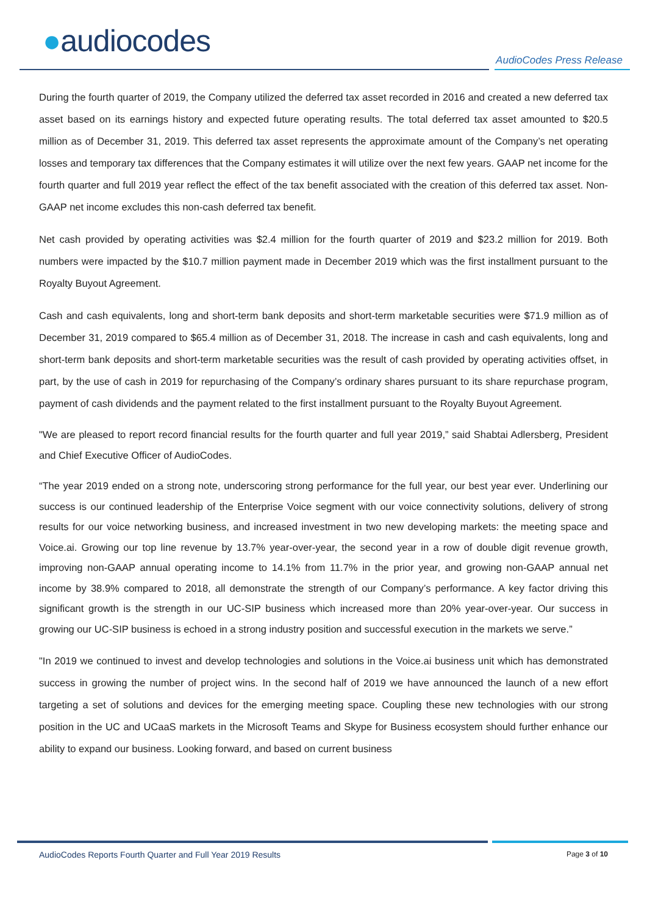●audiocodes
AudioCodes Press Release
During the fourth quarter of 2019, the Company utilized the deferred tax asset recorded in 2016 and created a new deferred tax asset based on its earnings history and expected future operating results. The total deferred tax asset amounted to $20.5 million as of December 31, 2019. This deferred tax asset represents the approximate amount of the Company’s net operating losses and temporary tax differences that the Company estimates it will utilize over the next few years. GAAP net income for the fourth quarter and full 2019 year reflect the effect of the tax benefit associated with the creation of this deferred tax asset. Non-GAAP net income excludes this non-cash deferred tax benefit.
Net cash provided by operating activities was $2.4 million for the fourth quarter of 2019 and $23.2 million for 2019. Both numbers were impacted by the $10.7 million payment made in December 2019 which was the first installment pursuant to the Royalty Buyout Agreement.
Cash and cash equivalents, long and short-term bank deposits and short-term marketable securities were $71.9 million as of December 31, 2019 compared to $65.4 million as of December 31, 2018. The increase in cash and cash equivalents, long and short-term bank deposits and short-term marketable securities was the result of cash provided by operating activities offset, in part, by the use of cash in 2019 for repurchasing of the Company’s ordinary shares pursuant to its share repurchase program, payment of cash dividends and the payment related to the first installment pursuant to the Royalty Buyout Agreement.
"We are pleased to report record financial results for the fourth quarter and full year 2019,” said Shabtai Adlersberg, President and Chief Executive Officer of AudioCodes.
“The year 2019 ended on a strong note, underscoring strong performance for the full year, our best year ever. Underlining our success is our continued leadership of the Enterprise Voice segment with our voice connectivity solutions, delivery of strong results for our voice networking business, and increased investment in two new developing markets: the meeting space and Voice.ai. Growing our top line revenue by 13.7% year-over-year, the second year in a row of double digit revenue growth, improving non-GAAP annual operating income to 14.1% from 11.7% in the prior year, and growing non-GAAP annual net income by 38.9% compared to 2018, all demonstrate the strength of our Company’s performance. A key factor driving this significant growth is the strength in our UC-SIP business which increased more than 20% year-over-year. Our success in growing our UC-SIP business is echoed in a strong industry position and successful execution in the markets we serve.”
"In 2019 we continued to invest and develop technologies and solutions in the Voice.ai business unit which has demonstrated success in growing the number of project wins. In the second half of 2019 we have announced the launch of a new effort targeting a set of solutions and devices for the emerging meeting space. Coupling these new technologies with our strong position in the UC and UCaaS markets in the Microsoft Teams and Skype for Business ecosystem should further enhance our ability to expand our business. Looking forward, and based on current business
AudioCodes Reports Fourth Quarter and Full Year 2019 Results Page 3 of 10